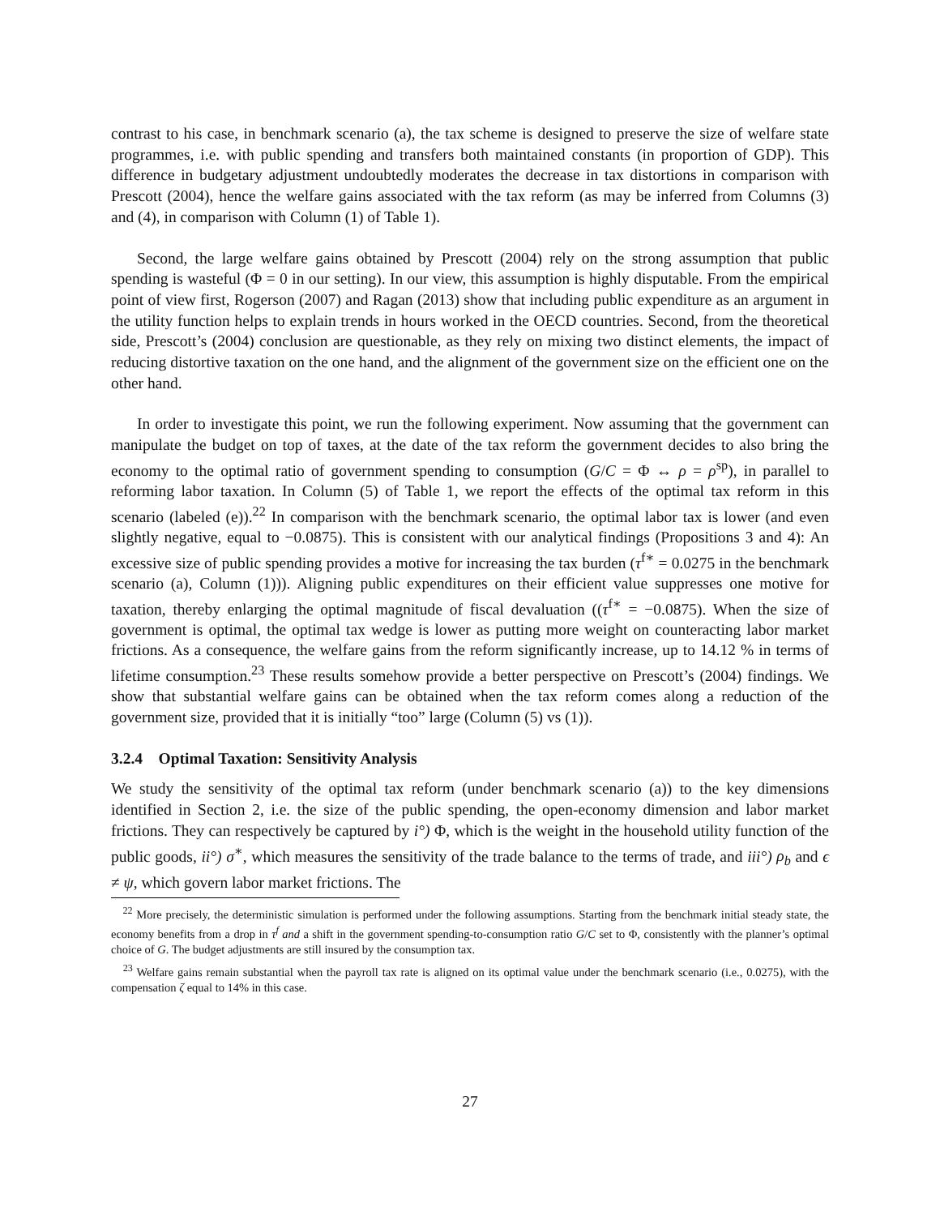contrast to his case, in benchmark scenario (a), the tax scheme is designed to preserve the size of welfare state programmes, i.e. with public spending and transfers both maintained constants (in proportion of GDP). This difference in budgetary adjustment undoubtedly moderates the decrease in tax distortions in comparison with Prescott (2004), hence the welfare gains associated with the tax reform (as may be inferred from Columns (3) and (4), in comparison with Column (1) of Table 1).
Second, the large welfare gains obtained by Prescott (2004) rely on the strong assumption that public spending is wasteful (Φ = 0 in our setting). In our view, this assumption is highly disputable. From the empirical point of view first, Rogerson (2007) and Ragan (2013) show that including public expenditure as an argument in the utility function helps to explain trends in hours worked in the OECD countries. Second, from the theoretical side, Prescott’s (2004) conclusion are questionable, as they rely on mixing two distinct elements, the impact of reducing distortive taxation on the one hand, and the alignment of the government size on the efficient one on the other hand.
In order to investigate this point, we run the following experiment. Now assuming that the government can manipulate the budget on top of taxes, at the date of the tax reform the government decides to also bring the economy to the optimal ratio of government spending to consumption (G/C = Φ ↔ ρ = ρ<sup>sp</sup>), in parallel to reforming labor taxation. In Column (5) of Table 1, we report the effects of the optimal tax reform in this scenario (labeled (e)).<sup>22</sup> In comparison with the benchmark scenario, the optimal labor tax is lower (and even slightly negative, equal to −0.0875). This is consistent with our analytical findings (Propositions 3 and 4): An excessive size of public spending provides a motive for increasing the tax burden (τ<sup>f∗</sup> = 0.0275 in the benchmark scenario (a), Column (1))). Aligning public expenditures on their efficient value suppresses one motive for taxation, thereby enlarging the optimal magnitude of fiscal devaluation ((τ<sup>f∗</sup> = −0.0875). When the size of government is optimal, the optimal tax wedge is lower as putting more weight on counteracting labor market frictions. As a consequence, the welfare gains from the reform significantly increase, up to 14.12 % in terms of lifetime consumption.<sup>23</sup> These results somehow provide a better perspective on Prescott’s (2004) findings. We show that substantial welfare gains can be obtained when the tax reform comes along a reduction of the government size, provided that it is initially “too” large (Column (5) vs (1)).
3.2.4 Optimal Taxation: Sensitivity Analysis
We study the sensitivity of the optimal tax reform (under benchmark scenario (a)) to the key dimensions identified in Section 2, i.e. the size of the public spending, the open-economy dimension and labor market frictions. They can respectively be captured by i°) Φ, which is the weight in the household utility function of the public goods, ii°) σ<sup>∗</sup>, which measures the sensitivity of the trade balance to the terms of trade, and iii°) ρ<sub>b</sub> and ϵ ≠ ψ, which govern labor market frictions. The
<sup>22</sup> More precisely, the deterministic simulation is performed under the following assumptions. Starting from the benchmark initial steady state, the economy benefits from a drop in τ<sup>f</sup> and a shift in the government spending-to-consumption ratio G/C set to Φ, consistently with the planner’s optimal choice of G. The budget adjustments are still insured by the consumption tax.
<sup>23</sup> Welfare gains remain substantial when the payroll tax rate is aligned on its optimal value under the benchmark scenario (i.e., 0.0275), with the compensation ζ equal to 14% in this case.
27